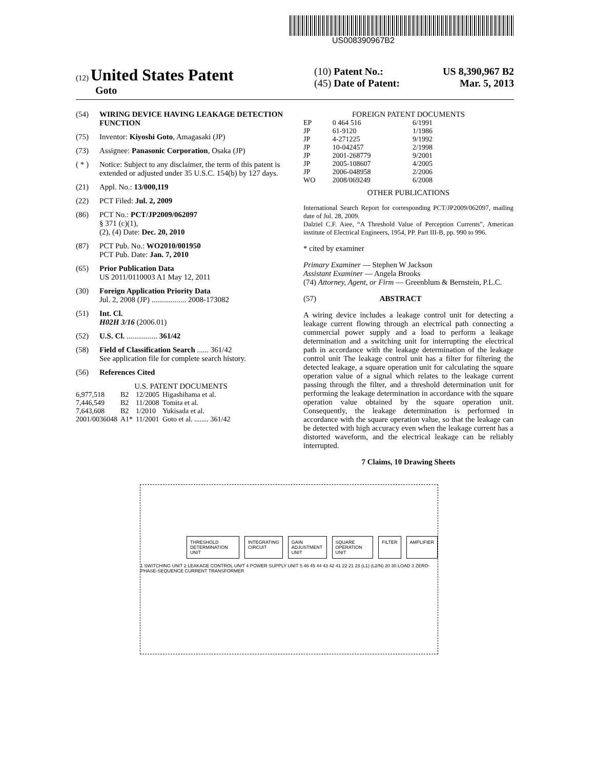US008390967B2
(12) United States Patent
Goto
(10) Patent No.: US 8,390,967 B2
(45) Date of Patent: Mar. 5, 2013
(54) WIRING DEVICE HAVING LEAKAGE DETECTION FUNCTION
(75) Inventor: Kiyoshi Goto, Amagasaki (JP)
(73) Assignee: Panasonic Corporation, Osaka (JP)
( * ) Notice: Subject to any disclaimer, the term of this patent is extended or adjusted under 35 U.S.C. 154(b) by 127 days.
(21) Appl. No.: 13/000,119
(22) PCT Filed: Jul. 2, 2009
(86) PCT No.: PCT/JP2009/062097
§ 371 (c)(1),
(2), (4) Date: Dec. 20, 2010
(87) PCT Pub. No.: WO2010/001950
PCT Pub. Date: Jan. 7, 2010
(65) Prior Publication Data
US 2011/0110003 A1 May 12, 2011
(30) Foreign Application Priority Data
Jul. 2, 2008 (JP) .................. 2008-173082
(51) Int. Cl.
H02H 3/16 (2006.01)
(52) U.S. Cl. ................ 361/42
(58) Field of Classification Search ...... 361/42
See application file for complete search history.
(56) References Cited
U.S. PATENT DOCUMENTS
| 6,977,518 | B2 | 12/2005 | Higashihama et al. |
| 7,446,549 | B2 | 11/2008 | Tomita et al. |
| 7,643,608 | B2 | 1/2010 | Yukisada et al. |
| 2001/0036048 | A1* | 11/2001 | Goto et al. ........ 361/42 |
FOREIGN PATENT DOCUMENTS
| EP | 0 464 516 | 6/1991 |
| JP | 61-9120 | 1/1986 |
| JP | 4-271225 | 9/1992 |
| JP | 10-042457 | 2/1998 |
| JP | 2001-268779 | 9/2001 |
| JP | 2005-108607 | 4/2005 |
| JP | 2006-048958 | 2/2006 |
| WO | 2008/069249 | 6/2008 |
OTHER PUBLICATIONS
International Search Report for corresponding PCT/JP2009/062097, mailing date of Jul. 28, 2009.
Dalziel C.F. Aiee, “A Threshold Value of Perception Currents”, American institute of Electrical Engineers, 1954, PP. Part III-B, pp. 990 to 996.
* cited by examiner
Primary Examiner — Stephen W Jackson
Assistant Examiner — Angela Brooks
(74) Attorney, Agent, or Firm — Greenblum & Bernstein, P.L.C.
(57) ABSTRACT
A wiring device includes a leakage control unit for detecting a leakage current flowing through an electrical path connecting a commercial power supply and a load to perform a leakage determination and a switching unit for interrupting the electrical path in accordance with the leakage determination of the leakage control unit The leakage control unit has a filter for filtering the detected leakage, a square operation unit for calculating the square operation value of a signal which relates to the leakage current passing through the filter, and a threshold determination unit for performing the leakage determination in accordance with the square operation value obtained by the square operation unit. Consequently, the leakage determination is performed in accordance with the square operation value, so that the leakage can be detected with high accuracy even when the leakage current has a distorted waveform, and the electrical leakage can be reliably interrupted.
7 Claims, 10 Drawing Sheets
THRESHOLD DETERMINATION UNIT INTEGRATING CIRCUIT GAIN ADJUSTMENT UNIT SQUARE OPERATION UNIT FILTER AMPLIFIER
1 SWITCHING UNIT 2 LEAKAGE CONTROL UNIT 4 POWER SUPPLY UNIT 5 46 45 44 43 42 41 22 21 23 (L1) (L2/N) 20 30 LOAD 3 ZERO-PHASE-SEQUENCE CURRENT TRANSFORMER